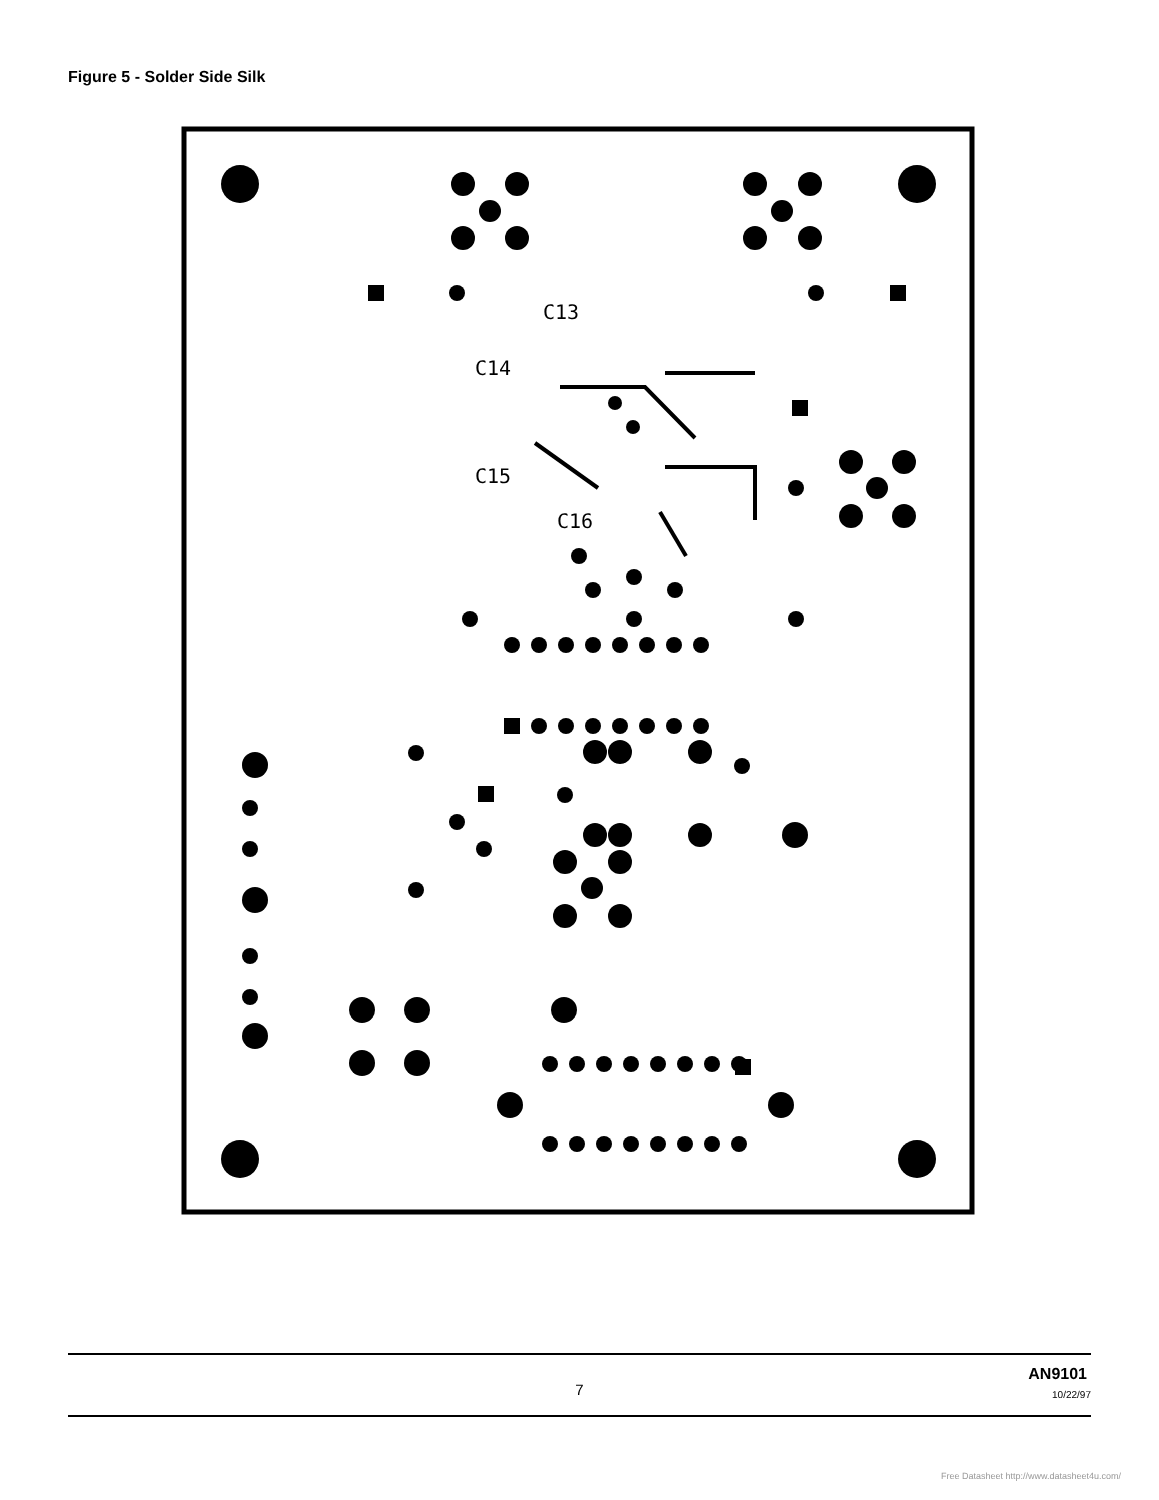Figure 5 - Solder Side Silk
C13
C14
C15
C16
7
AN9101
10/22/97
Free Datasheet http://www.datasheet4u.com/